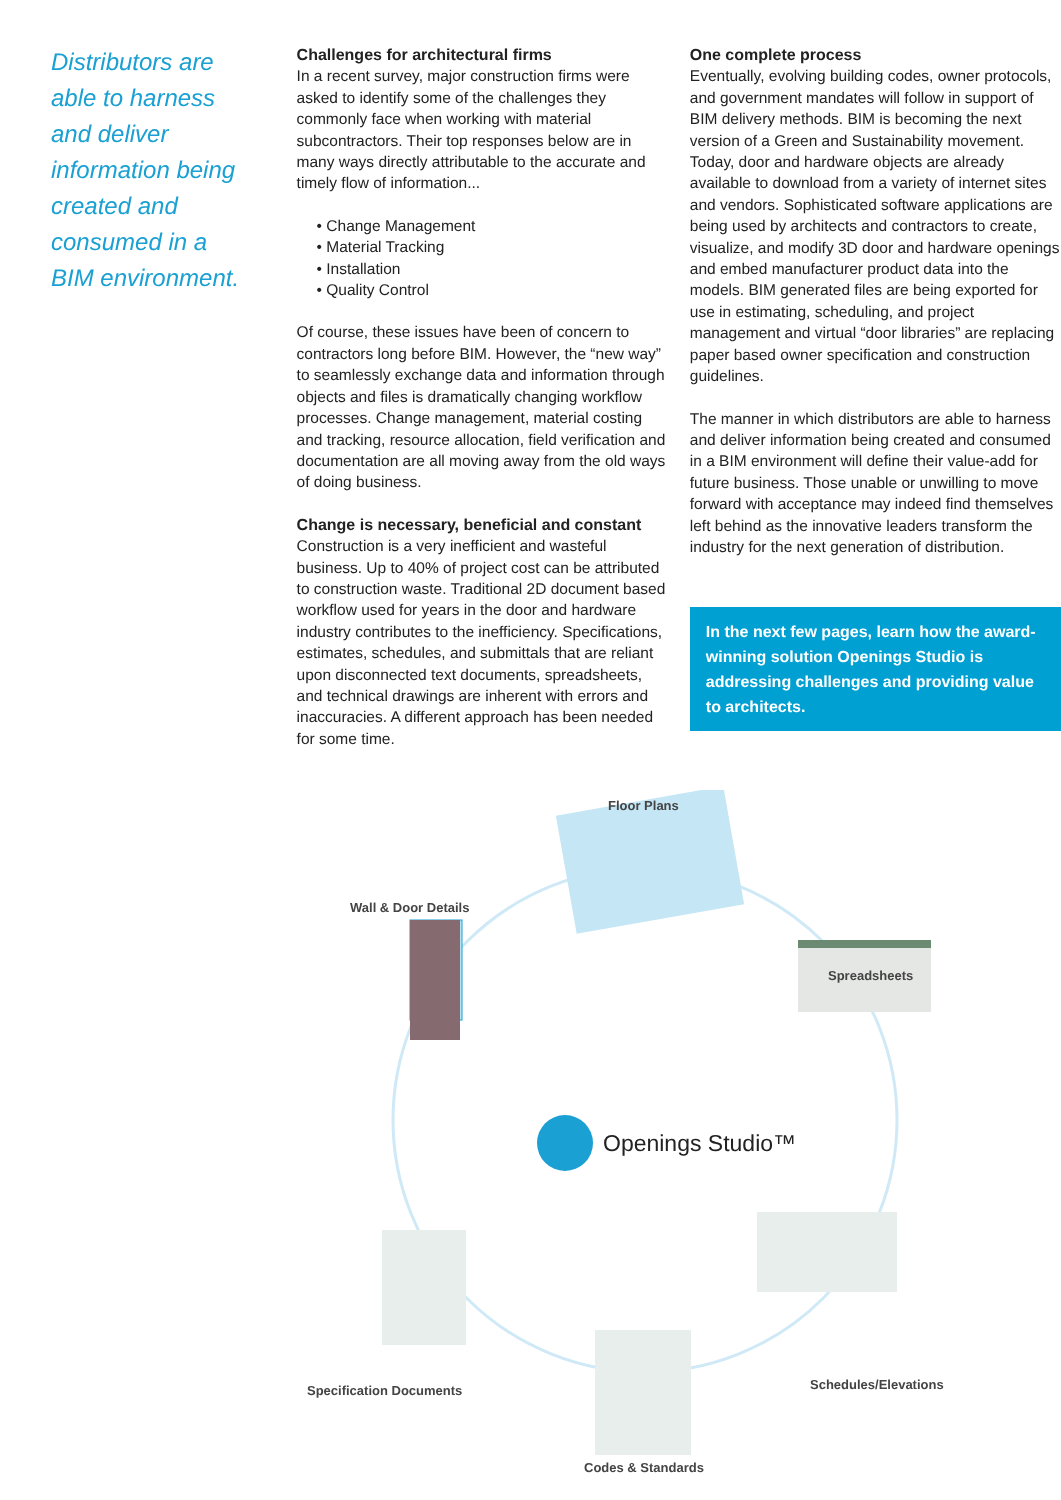Distributors are able to harness and deliver information being created and consumed in a BIM environment.
Challenges for architectural firms
In a recent survey, major construction firms were asked to identify some of the challenges they commonly face when working with material subcontractors. Their top responses below are in many ways directly attributable to the accurate and timely flow of information...
• Change Management
• Material Tracking
• Installation
• Quality Control
Of course, these issues have been of concern to contractors long before BIM. However, the “new way” to seamlessly exchange data and information through objects and files is dramatically changing workflow processes. Change management, material costing and tracking, resource allocation, field verification and documentation are all moving away from the old ways of doing business.
Change is necessary, beneficial and constant
Construction is a very inefficient and wasteful business. Up to 40% of project cost can be attributed to construction waste. Traditional 2D document based workflow used for years in the door and hardware industry contributes to the inefficiency. Specifications, estimates, schedules, and submittals that are reliant upon disconnected text documents, spreadsheets, and technical drawings are inherent with errors and inaccuracies. A different approach has been needed for some time.
One complete process
Eventually, evolving building codes, owner protocols, and government mandates will follow in support of BIM delivery methods. BIM is becoming the next version of a Green and Sustainability movement. Today, door and hardware objects are already available to download from a variety of internet sites and vendors. Sophisticated software applications are being used by architects and contractors to create, visualize, and modify 3D door and hardware openings and embed manufacturer product data into the models. BIM generated files are being exported for use in estimating, scheduling, and project management and virtual “door libraries” are replacing paper based owner specification and construction guidelines.
The manner in which distributors are able to harness and deliver information being created and consumed in a BIM environment will define their value-add for future business. Those unable or unwilling to move forward with acceptance may indeed find themselves left behind as the innovative leaders transform the industry for the next generation of distribution.
In the next few pages, learn how the award-winning solution Openings Studio is addressing challenges and providing value to architects.
Floor Plans
Wall & Door Details
Spreadsheets
Openings Studio™
Specification Documents Schedules/Elevations
Codes & Standards